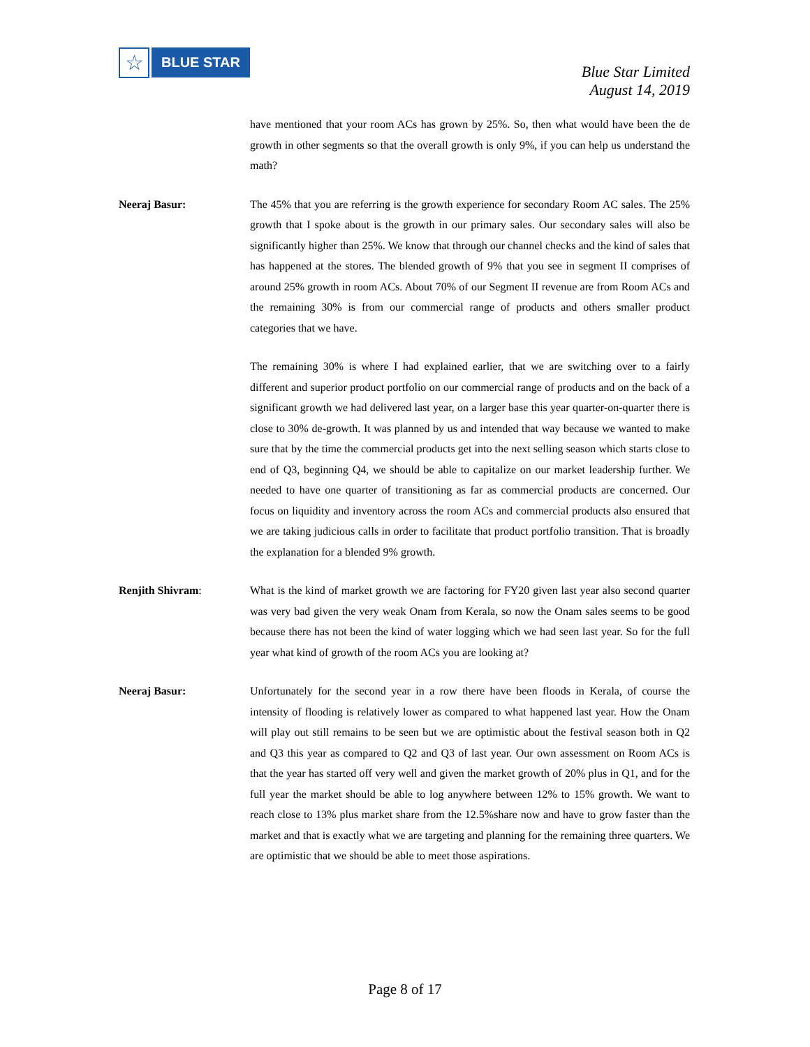☆
BLUE STAR
Blue Star Limited
August 14, 2019
have mentioned that your room ACs has grown by 25%. So, then what would have been the de growth in other segments so that the overall growth is only 9%, if you can help us understand the math?
Neeraj Basur: The 45% that you are referring is the growth experience for secondary Room AC sales. The 25% growth that I spoke about is the growth in our primary sales. Our secondary sales will also be significantly higher than 25%. We know that through our channel checks and the kind of sales that has happened at the stores. The blended growth of 9% that you see in segment II comprises of around 25% growth in room ACs. About 70% of our Segment II revenue are from Room ACs and the remaining 30% is from our commercial range of products and others smaller product categories that we have.
The remaining 30% is where I had explained earlier, that we are switching over to a fairly different and superior product portfolio on our commercial range of products and on the back of a significant growth we had delivered last year, on a larger base this year quarter-on-quarter there is close to 30% de-growth. It was planned by us and intended that way because we wanted to make sure that by the time the commercial products get into the next selling season which starts close to end of Q3, beginning Q4, we should be able to capitalize on our market leadership further. We needed to have one quarter of transitioning as far as commercial products are concerned. Our focus on liquidity and inventory across the room ACs and commercial products also ensured that we are taking judicious calls in order to facilitate that product portfolio transition. That is broadly the explanation for a blended 9% growth.
Renjith Shivram: What is the kind of market growth we are factoring for FY20 given last year also second quarter was very bad given the very weak Onam from Kerala, so now the Onam sales seems to be good because there has not been the kind of water logging which we had seen last year. So for the full year what kind of growth of the room ACs you are looking at?
Neeraj Basur: Unfortunately for the second year in a row there have been floods in Kerala, of course the intensity of flooding is relatively lower as compared to what happened last year. How the Onam will play out still remains to be seen but we are optimistic about the festival season both in Q2 and Q3 this year as compared to Q2 and Q3 of last year. Our own assessment on Room ACs is that the year has started off very well and given the market growth of 20% plus in Q1, and for the full year the market should be able to log anywhere between 12% to 15% growth. We want to reach close to 13% plus market share from the 12.5%share now and have to grow faster than the market and that is exactly what we are targeting and planning for the remaining three quarters. We are optimistic that we should be able to meet those aspirations.
Page 8 of 17